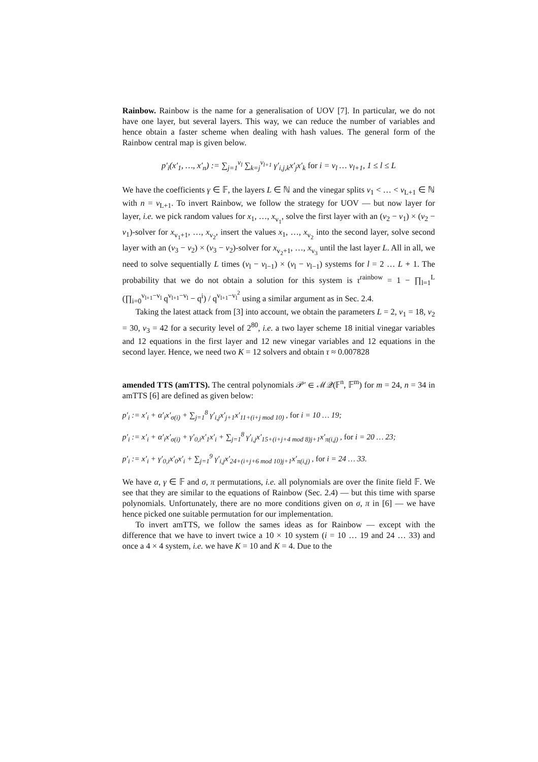Rainbow. Rainbow is the name for a generalisation of UOV [7]. In particular, we do not have one layer, but several layers. This way, we can reduce the number of variables and hence obtain a faster scheme when dealing with hash values. The general form of the Rainbow central map is given below.
p′<sub>i</sub>(x′<sub>1</sub>, …, x′<sub>n</sub>) := ∑<sub>j=1</sub><sup>v<sub>l</sub></sup> ∑<sub>k=j</sub><sup>v<sub>l+1</sub></sup> γ′<sub>i,j,k</sub>x′<sub>j</sub>x′<sub>k</sub> for i = v<sub>l</sub> … v<sub>l+1</sub>, 1 ≤ l ≤ L
We have the coefficients γ ∈ 𝔽, the layers L ∈ ℕ and the vinegar splits v<sub>1</sub> < … < v<sub>L+1</sub> ∈ ℕ with n = v<sub>L+1</sub>. To invert Rainbow, we follow the strategy for UOV — but now layer for layer, i.e. we pick random values for x<sub>1</sub>, …, x<sub>v<sub>1</sub></sub>, solve the first layer with an (v<sub>2</sub> − v<sub>1</sub>) × (v<sub>2</sub> − v<sub>1</sub>)-solver for x<sub>v<sub>1</sub>+1</sub>, …, x<sub>v<sub>2</sub></sub>, insert the values x<sub>1</sub>, …, x<sub>v<sub>2</sub></sub> into the second layer, solve second layer with an (v<sub>3</sub> − v<sub>2</sub>) × (v<sub>3</sub> − v<sub>2</sub>)-solver for x<sub>v<sub>2</sub>+1</sub>, …, x<sub>v<sub>3</sub></sub> until the last layer L. All in all, we need to solve sequentially L times (v<sub>l</sub> − v<sub>l−1</sub>) × (v<sub>l</sub> − v<sub>l−1</sub>) systems for l = 2 … L + 1. The probability that we do not obtain a solution for this system is τ<sup>rainbow</sup> = 1 − ∏<sub>l=1</sub><sup>L</sup> (∏<sub>i=0</sub><sup>v<sub>l+1</sub>−v<sub>l</sub></sup> q<sup>v<sub>l+1</sub>−v<sub>l</sub></sup> − q<sup>i</sup>) / q<sup>v<sub>l+1</sub>−v<sub>l</sub><sup>2</sup></sup> using a similar argument as in Sec. 2.4.
Taking the latest attack from [3] into account, we obtain the parameters L = 2, v<sub>1</sub> = 18, v<sub>2</sub> = 30, v<sub>3</sub> = 42 for a security level of 2<sup>80</sup>, i.e. a two layer scheme 18 initial vinegar variables and 12 equations in the first layer and 12 new vinegar variables and 12 equations in the second layer. Hence, we need two K = 12 solvers and obtain τ ≈ 0.007828
amended TTS (amTTS). The central polynomials 𝒫′ ∈ ℳ𝒬(𝔽<sup>n</sup>, 𝔽<sup>m</sup>) for m = 24, n = 34 in amTTS [6] are defined as given below:
p′<sub>i</sub> := x′<sub>i</sub> + α′<sub>i</sub>x′<sub>σ(i)</sub> + ∑<sub>j=1</sub><sup>8</sup> γ′<sub>i,j</sub>x′<sub>j+1</sub>x′<sub>11+(i+j mod 10)</sub> , for i = 10 … 19;
p′<sub>i</sub> := x′<sub>i</sub> + α′<sub>i</sub>x′<sub>σ(i)</sub> + γ′<sub>0,i</sub>x′<sub>1</sub>x′<sub>i</sub> + ∑<sub>j=1</sub><sup>8</sup> γ′<sub>i,j</sub>x′<sub>15+(i+j+4 mod 8)j+1</sub>x′<sub>π(i,j)</sub> , for i = 20 … 23;
p′<sub>i</sub> := x′<sub>i</sub> + γ′<sub>0,i</sub>x′<sub>0</sub>x′<sub>i</sub> + ∑<sub>j=1</sub><sup>9</sup> γ′<sub>i,j</sub>x′<sub>24+(i+j+6 mod 10)j+1</sub>x′<sub>π(i,j)</sub> , for i = 24 … 33.
We have α, γ ∈ 𝔽 and σ, π permutations, i.e. all polynomials are over the finite field 𝔽. We see that they are similar to the equations of Rainbow (Sec. 2.4) — but this time with sparse polynomials. Unfortunately, there are no more conditions given on σ, π in [6] — we have hence picked one suitable permutation for our implementation.
To invert amTTS, we follow the sames ideas as for Rainbow — except with the difference that we have to invert twice a 10 × 10 system (i = 10 … 19 and 24 … 33) and once a 4 × 4 system, i.e. we have K = 10 and K = 4. Due to the